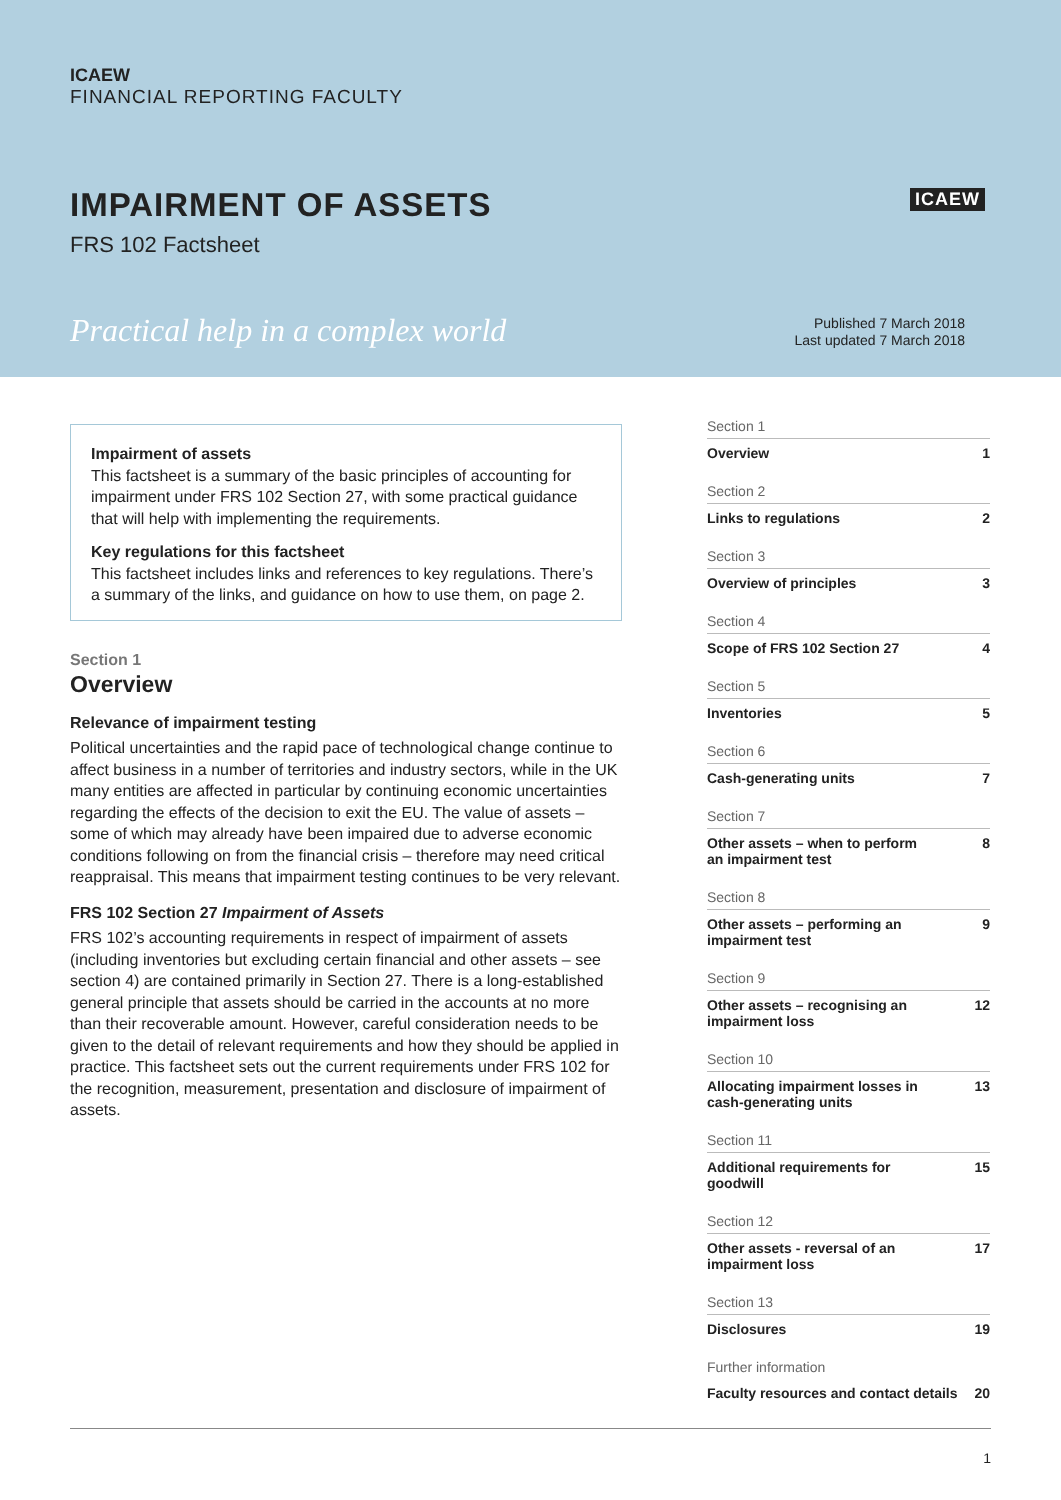ICAEW
FINANCIAL REPORTING FACULTY
IMPAIRMENT OF ASSETS
FRS 102 Factsheet
ICAEW
Practical help in a complex world
Published 7 March 2018
Last updated 7 March 2018
Impairment of assets
This factsheet is a summary of the basic principles of accounting for impairment under FRS 102 Section 27, with some practical guidance that will help with implementing the requirements.
Key regulations for this factsheet
This factsheet includes links and references to key regulations. There’s a summary of the links, and guidance on how to use them, on page 2.
Section 1
Overview
Relevance of impairment testing
Political uncertainties and the rapid pace of technological change continue to affect business in a number of territories and industry sectors, while in the UK many entities are affected in particular by continuing economic uncertainties regarding the effects of the decision to exit the EU. The value of assets – some of which may already have been impaired due to adverse economic conditions following on from the financial crisis – therefore may need critical reappraisal. This means that impairment testing continues to be very relevant.
FRS 102 Section 27 Impairment of Assets
FRS 102’s accounting requirements in respect of impairment of assets (including inventories but excluding certain financial and other assets – see section 4) are contained primarily in Section 27. There is a long-established general principle that assets should be carried in the accounts at no more than their recoverable amount. However, careful consideration needs to be given to the detail of relevant requirements and how they should be applied in practice. This factsheet sets out the current requirements under FRS 102 for the recognition, measurement, presentation and disclosure of impairment of assets.
Section 1
Overview 1
Section 2
Links to regulations 2
Section 3
Overview of principles 3
Section 4
Scope of FRS 102 Section 27 4
Section 5
Inventories 5
Section 6
Cash-generating units 7
Section 7
Other assets – when to perform
an impairment test 8
Section 8
Other assets – performing an
impairment test 9
Section 9
Other assets – recognising an
impairment loss 12
Section 10
Allocating impairment losses in
cash-generating units 13
Section 11
Additional requirements for
goodwill 15
Section 12
Other assets - reversal of an
impairment loss 17
Section 13
Disclosures 19
Further information
Faculty resources and contact details 20
1